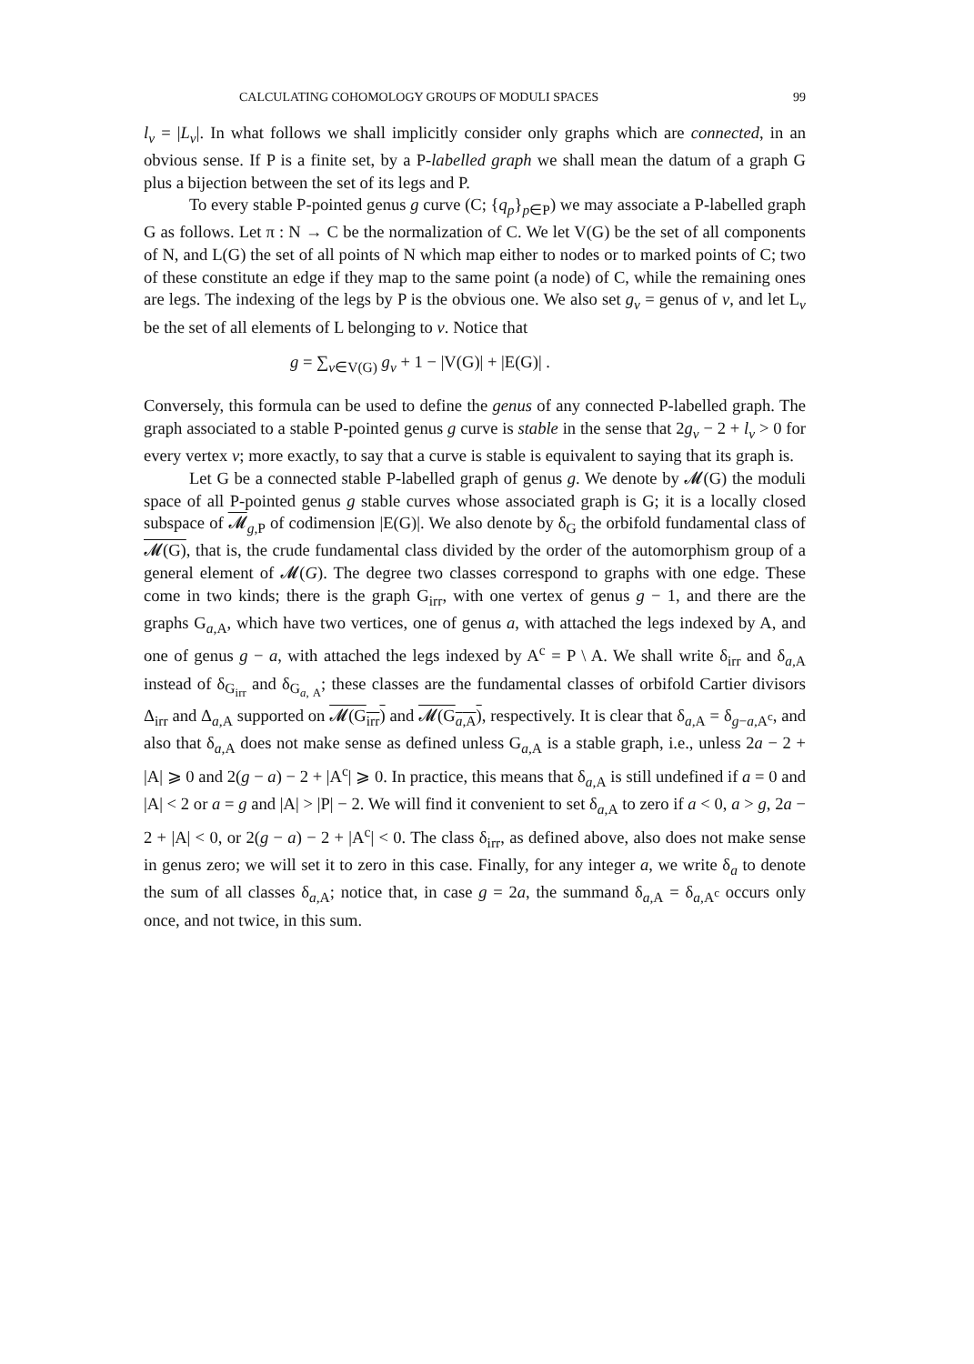CALCULATING COHOMOLOGY GROUPS OF MODULI SPACES 99
l<sub>v</sub> = |L<sub>v</sub>|. In what follows we shall implicitly consider only graphs which are connected, in an obvious sense. If P is a finite set, by a P-labelled graph we shall mean the datum of a graph G plus a bijection between the set of its legs and P.
To every stable P-pointed genus g curve (C; {q<sub>p</sub>}<sub>p∈P</sub>) we may associate a P-labelled graph G as follows. Let π : N → C be the normalization of C. We let V(G) be the set of all components of N, and L(G) the set of all points of N which map either to nodes or to marked points of C; two of these constitute an edge if they map to the same point (a node) of C, while the remaining ones are legs. The indexing of the legs by P is the obvious one. We also set g<sub>v</sub> = genus of v, and let L<sub>v</sub> be the set of all elements of L belonging to v. Notice that
g = ∑<sub>v∈V(G)</sub> g<sub>v</sub> + 1 − |V(G)| + |E(G)| .
Conversely, this formula can be used to define the genus of any connected P-labelled graph. The graph associated to a stable P-pointed genus g curve is stable in the sense that 2g<sub>v</sub> − 2 + l<sub>v</sub> > 0 for every vertex v; more exactly, to say that a curve is stable is equivalent to saying that its graph is.
Let G be a connected stable P-labelled graph of genus g. We denote by 𝓜(G) the moduli space of all P-pointed genus g stable curves whose associated graph is G; it is a locally closed subspace of 𝓜<sub>g,P</sub> of codimension |E(G)|. We also denote by δ<sub>G</sub> the orbifold fundamental class of 𝓜(G), that is, the crude fundamental class divided by the order of the automorphism group of a general element of 𝓜(G). The degree two classes correspond to graphs with one edge. These come in two kinds; there is the graph G<sub>irr</sub>, with one vertex of genus g − 1, and there are the graphs G<sub>a,A</sub>, which have two vertices, one of genus a, with attached the legs indexed by A, and one of genus g − a, with attached the legs indexed by A<sup>c</sup> = P \ A. We shall write δ<sub>irr</sub> and δ<sub>a,A</sub> instead of δ<sub>G<sub>irr</sub></sub> and δ<sub>G<sub>a, A</sub></sub>; these classes are the fundamental classes of orbifold Cartier divisors Δ<sub>irr</sub> and Δ<sub>a,A</sub> supported on 𝓜(G<sub>irr</sub>) and 𝓜(G<sub>a,A</sub>), respectively. It is clear that δ<sub>a,A</sub> = δ<sub>g−a,A<sup>c</sup></sub>, and also that δ<sub>a,A</sub> does not make sense as defined unless G<sub>a,A</sub> is a stable graph, i.e., unless 2a − 2 + |A| ⩾ 0 and 2(g − a) − 2 + |A<sup>c</sup>| ⩾ 0. In practice, this means that δ<sub>a,A</sub> is still undefined if a = 0 and |A| < 2 or a = g and |A| > |P| − 2. We will find it convenient to set δ<sub>a,A</sub> to zero if a < 0, a > g, 2a − 2 + |A| < 0, or 2(g − a) − 2 + |A<sup>c</sup>| < 0. The class δ<sub>irr</sub>, as defined above, also does not make sense in genus zero; we will set it to zero in this case. Finally, for any integer a, we write δ<sub>a</sub> to denote the sum of all classes δ<sub>a,A</sub>; notice that, in case g = 2a, the summand δ<sub>a,A</sub> = δ<sub>a,A<sup>c</sup></sub> occurs only once, and not twice, in this sum.